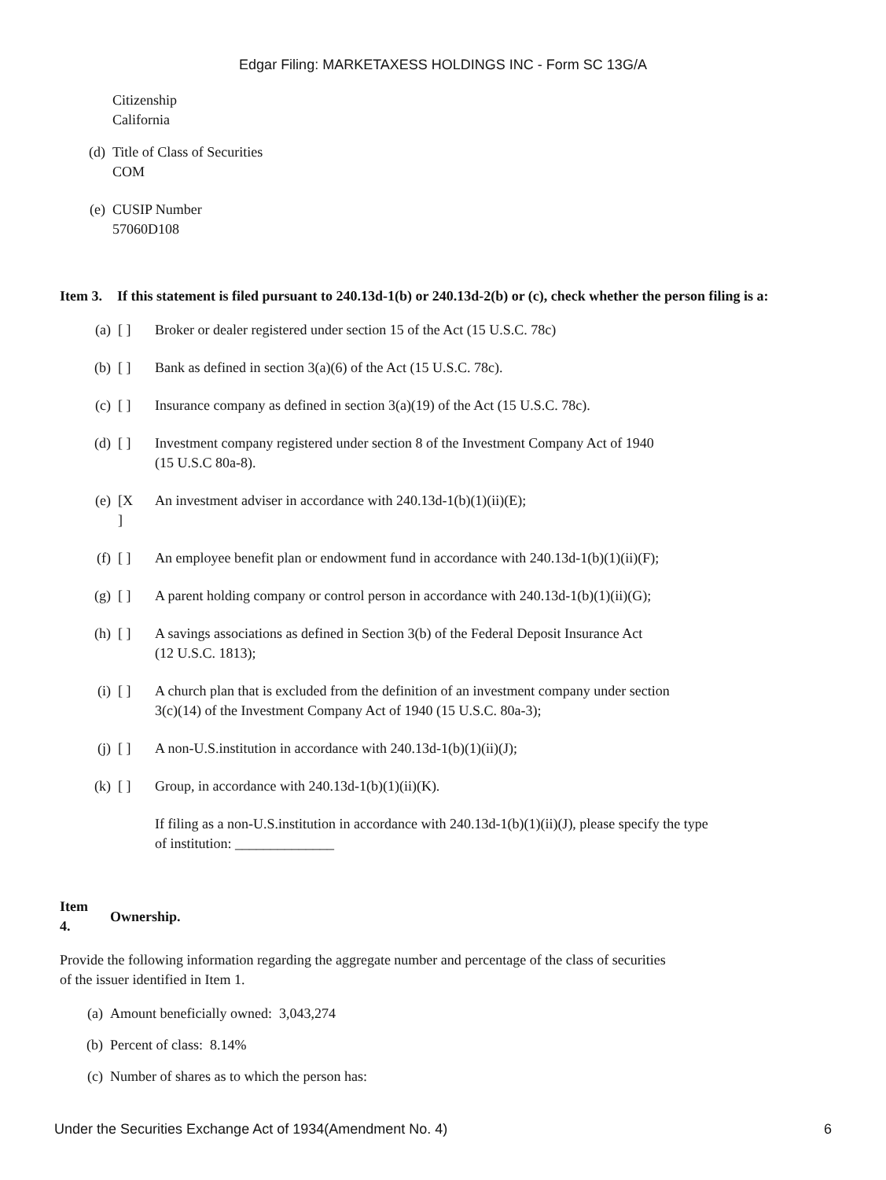Edgar Filing: MARKETAXESS HOLDINGS INC - Form SC 13G/A
Citizenship
California
(d) Title of Class of Securities
COM
(e) CUSIP Number
57060D108
Item 3. If this statement is filed pursuant to 240.13d-1(b) or 240.13d-2(b) or (c), check whether the person filing is a:
(a) [ ] Broker or dealer registered under section 15 of the Act (15 U.S.C. 78c)
(b) [ ] Bank as defined in section 3(a)(6) of the Act (15 U.S.C. 78c).
(c) [ ] Insurance company as defined in section 3(a)(19) of the Act (15 U.S.C. 78c).
(d) [ ] Investment company registered under section 8 of the Investment Company Act of 1940
(15 U.S.C 80a-8).
(e) [X
] An investment adviser in accordance with 240.13d-1(b)(1)(ii)(E);
(f) [ ] An employee benefit plan or endowment fund in accordance with 240.13d-1(b)(1)(ii)(F);
(g) [ ] A parent holding company or control person in accordance with 240.13d-1(b)(1)(ii)(G);
(h) [ ] A savings associations as defined in Section 3(b) of the Federal Deposit Insurance Act
(12 U.S.C. 1813);
(i) [ ] A church plan that is excluded from the definition of an investment company under section
3(c)(14) of the Investment Company Act of 1940 (15 U.S.C. 80a-3);
(j) [ ] A non-U.S.institution in accordance with 240.13d-1(b)(1)(ii)(J);
(k) [ ] Group, in accordance with 240.13d-1(b)(1)(ii)(K).
If filing as a non-U.S.institution in accordance with 240.13d-1(b)(1)(ii)(J), please specify the type
of institution: ______________
Item
4. Ownership.
Provide the following information regarding the aggregate number and percentage of the class of securities
of the issuer identified in Item 1.
(a) Amount beneficially owned: 3,043,274
(b) Percent of class: 8.14%
(c) Number of shares as to which the person has:
Under the Securities Exchange Act of 1934(Amendment No. 4) 6